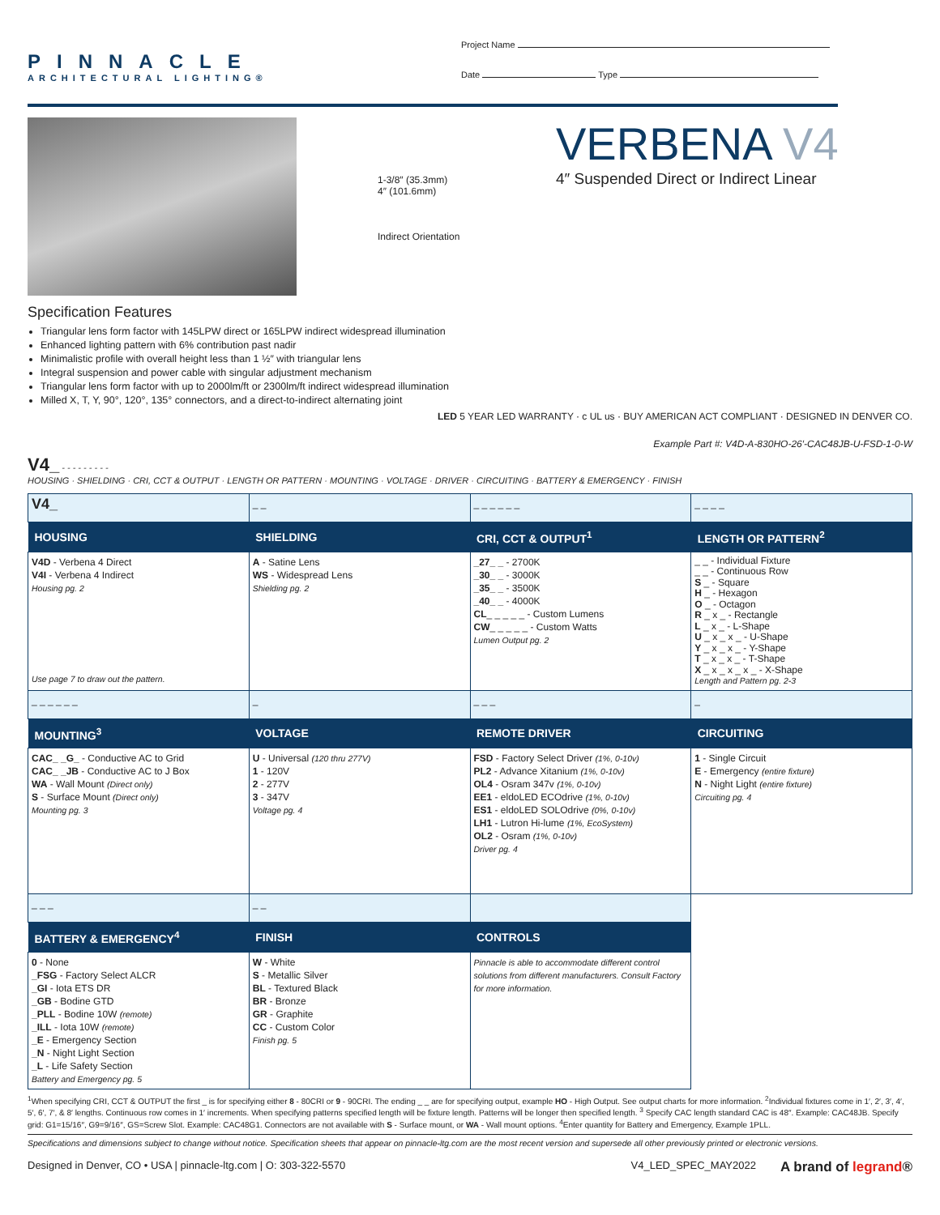PINNACLE
ARCHITECTURAL LIGHTING®
Project Name
Date Type
1-3/8″ (35.3mm)
4″ (101.6mm)
Indirect Orientation
VERBENA V4
4″ Suspended Direct or Indirect Linear
Specification Features
Triangular lens form factor with 145LPW direct or 165LPW indirect widespread illumination
Enhanced lighting pattern with 6% contribution past nadir
Minimalistic profile with overall height less than 1 ½″ with triangular lens
Integral suspension and power cable with singular adjustment mechanism
Triangular lens form factor with up to 2000lm/ft or 2300lm/ft indirect widespread illumination
Milled X, T, Y, 90°, 120°, 135° connectors, and a direct-to-indirect alternating joint
LED 5 YEAR LED WARRANTY · c UL us · BUY AMERICAN ACT COMPLIANT · DESIGNED IN DENVER CO.
Example Part #: V4D-A-830HO-26′-CAC48JB-U-FSD-1-0-W
V4_ - - - - - - - - -
HOUSING · SHIELDING · CRI, CCT & OUTPUT · LENGTH OR PATTERN · MOUNTING · VOLTAGE · DRIVER · CIRCUITING · BATTERY & EMERGENCY · FINISH
| V4_ | _ _ | _ _ _ _ _ _ | _ _ _ _ |
| HOUSING | SHIELDING | CRI, CCT & OUTPUT<sup>1</sup> | LENGTH OR PATTERN<sup>2</sup> |
| V4D - Verbena 4 Direct V4I - Verbena 4 Indirect Housing pg. 2 Use page 7 to draw out the pattern. | A - Satine Lens WS - Widespread Lens Shielding pg. 2 | _27_ _ - 2700K _30_ _ - 3000K _35_ _ - 3500K _40_ _ - 4000K CL _ _ _ _ _ - Custom Lumens CW _ _ _ _ _ - Custom Watts Lumen Output pg. 2 | _ _ - Individual Fixture _ _ - Continuous Row S _ - Square H _ - Hexagon O _ - Octagon R _ x _ - Rectangle L _ x _ - L-Shape U _ x _ x _ - U-Shape Y _ x _ x _ - Y-Shape T _ x _ x _ - T-Shape X _ x _ x _ x _ - X-Shape Length and Pattern pg. 2-3 |
| _ _ _ _ _ _ | _ | _ _ _ | _ |
| MOUNTING<sup>3</sup> | VOLTAGE | REMOTE DRIVER | CIRCUITING |
| CAC_ _G_ - Conductive AC to Grid CAC_ _JB - Conductive AC to J Box WA - Wall Mount (Direct only) S - Surface Mount (Direct only) Mounting pg. 3 | U - Universal (120 thru 277V) 1 - 120V 2 - 277V 3 - 347V Voltage pg. 4 | FSD - Factory Select Driver (1%, 0-10v) PL2 - Advance Xitanium (1%, 0-10v) OL4 - Osram 347v (1%, 0-10v) EE1 - eldoLED ECOdrive (1%, 0-10v) ES1 - eldoLED SOLOdrive (0%, 0-10v) LH1 - Lutron Hi-lume (1%, EcoSystem) OL2 - Osram (1%, 0-10v) Driver pg. 4 | 1 - Single Circuit E - Emergency (entire fixture) N - Night Light (entire fixture) Circuiting pg. 4 |
| _ _ _ | _ _ | | |
| BATTERY & EMERGENCY<sup>4</sup> | FINISH | CONTROLS | |
| 0 - None _FSG - Factory Select ALCR _GI - Iota ETS DR _GB - Bodine GTD _PLL - Bodine 10W (remote) _ILL - Iota 10W (remote) _E - Emergency Section _N - Night Light Section _L - Life Safety Section Battery and Emergency pg. 5 | W - White S - Metallic Silver BL - Textured Black BR - Bronze GR - Graphite CC - Custom Color Finish pg. 5 | Pinnacle is able to accommodate different control solutions from different manufacturers. Consult Factory for more information. | |
<sup>1</sup> When specifying CRI, CCT & OUTPUT the first _ is for specifying either 8 - 80CRI or 9 - 90CRI. The ending _ _ are for specifying output, example HO - High Output. See output charts for more information. <sup>2</sup>Individual fixtures come in 1′, 2′, 3′, 4′, 5′, 6′, 7′, & 8′ lengths. Continuous row comes in 1′ increments. When specifying patterns specified length will be fixture length. Patterns will be longer then specified length. <sup>3</sup> Specify CAC length standard CAC is 48″. Example: CAC48JB. Specify grid: G1=15/16″, G9=9/16″, GS=Screw Slot. Example: CAC48G1. Connectors are not available with S - Surface mount, or WA - Wall mount options. <sup>4</sup>Enter quantity for Battery and Emergency, Example 1PLL.
Specifications and dimensions subject to change without notice. Specification sheets that appear on pinnacle-ltg.com are the most recent version and supersede all other previously printed or electronic versions.
Designed in Denver, CO • USA | pinnacle-ltg.com | O: 303-322-5570 V4_LED_SPEC_MAY2022 A brand of legrand®